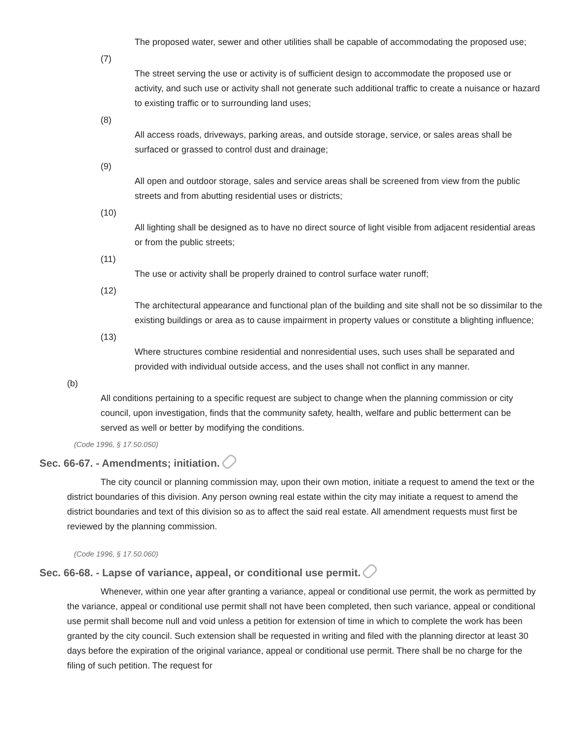The proposed water, sewer and other utilities shall be capable of accommodating the proposed use;
(7)
The street serving the use or activity is of sufficient design to accommodate the proposed use or activity, and such use or activity shall not generate such additional traffic to create a nuisance or hazard to existing traffic or to surrounding land uses;
(8)
All access roads, driveways, parking areas, and outside storage, service, or sales areas shall be surfaced or grassed to control dust and drainage;
(9)
All open and outdoor storage, sales and service areas shall be screened from view from the public streets and from abutting residential uses or districts;
(10)
All lighting shall be designed as to have no direct source of light visible from adjacent residential areas or from the public streets;
(11)
The use or activity shall be properly drained to control surface water runoff;
(12)
The architectural appearance and functional plan of the building and site shall not be so dissimilar to the existing buildings or area as to cause impairment in property values or constitute a blighting influence;
(13)
Where structures combine residential and nonresidential uses, such uses shall be separated and provided with individual outside access, and the uses shall not conflict in any manner.
(b)
All conditions pertaining to a specific request are subject to change when the planning commission or city council, upon investigation, finds that the community safety, health, welfare and public betterment can be served as well or better by modifying the conditions.
(Code 1996, § 17.50.050)
Sec. 66-67. - Amendments; initiation.
The city council or planning commission may, upon their own motion, initiate a request to amend the text or the district boundaries of this division. Any person owning real estate within the city may initiate a request to amend the district boundaries and text of this division so as to affect the said real estate. All amendment requests must first be reviewed by the planning commission.
(Code 1996, § 17.50.060)
Sec. 66-68. - Lapse of variance, appeal, or conditional use permit.
Whenever, within one year after granting a variance, appeal or conditional use permit, the work as permitted by the variance, appeal or conditional use permit shall not have been completed, then such variance, appeal or conditional use permit shall become null and void unless a petition for extension of time in which to complete the work has been granted by the city council. Such extension shall be requested in writing and filed with the planning director at least 30 days before the expiration of the original variance, appeal or conditional use permit. There shall be no charge for the filing of such petition. The request for